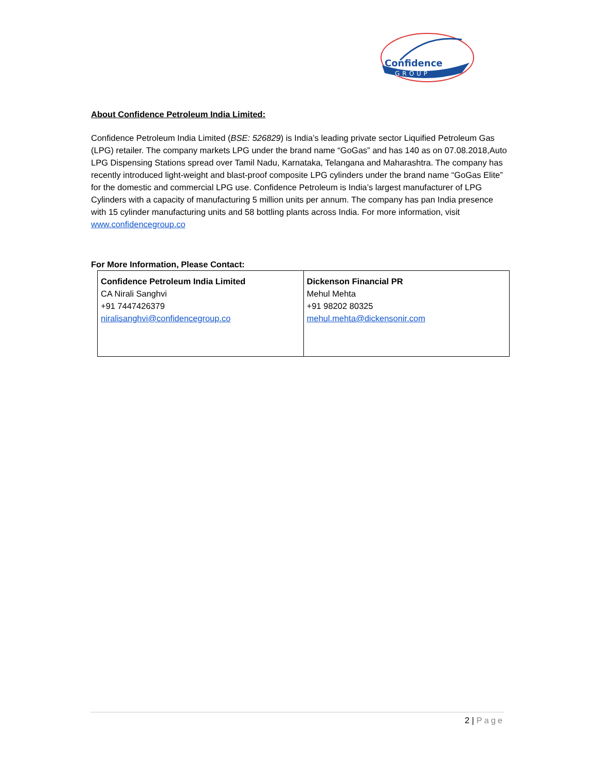Confidence
GROUP
About Confidence Petroleum India Limited:
Confidence Petroleum India Limited (BSE: 526829) is India’s leading private sector Liquified Petroleum Gas (LPG) retailer. The company markets LPG under the brand name “GoGas” and has 140 as on 07.08.2018,Auto LPG Dispensing Stations spread over Tamil Nadu, Karnataka, Telangana and Maharashtra. The company has recently introduced light-weight and blast-proof composite LPG cylinders under the brand name “GoGas Elite” for the domestic and commercial LPG use. Confidence Petroleum is India’s largest manufacturer of LPG Cylinders with a capacity of manufacturing 5 million units per annum. The company has pan India presence with 15 cylinder manufacturing units and 58 bottling plants across India. For more information, visit www.confidencegroup.co
For More Information, Please Contact:
| Confidence Petroleum India Limited CA Nirali Sanghvi +91 7447426379 niralisanghvi@confidencegroup.co | Dickenson Financial PR Mehul Mehta +91 98202 80325 mehul.mehta@dickensonir.com |
2 | Page